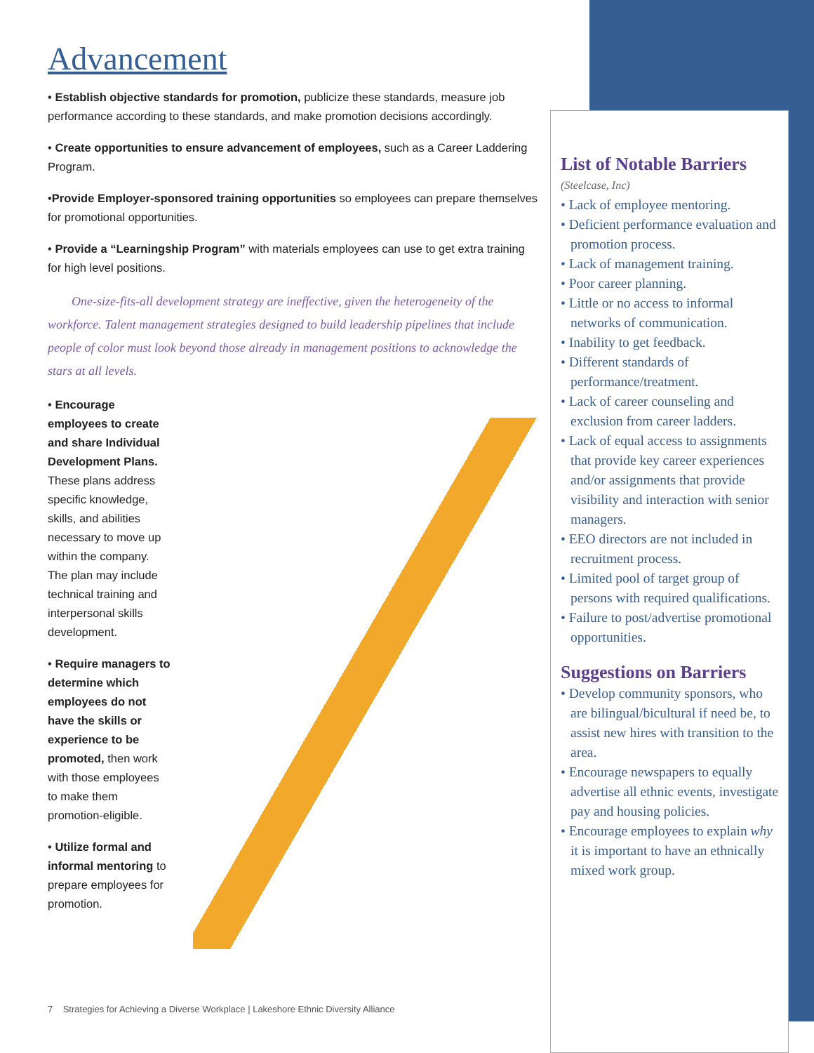Advancement
• Establish objective standards for promotion, publicize these standards, measure job performance according to these standards, and make promotion decisions accordingly.
• Create opportunities to ensure advancement of employees, such as a Career Laddering Program.
•Provide Employer-sponsored training opportunities so employees can prepare themselves for promotional opportunities.
• Provide a “Learningship Program” with materials employees can use to get extra training for high level positions.
One-size-fits-all development strategy are ineffective, given the heterogeneity of the workforce. Talent management strategies designed to build leadership pipelines that include people of color must look beyond those already in management positions to acknowledge the stars at all levels.
• Encourage employees to create and share Individual Development Plans. These plans address specific knowledge, skills, and abilities necessary to move up within the company. The plan may include technical training and interpersonal skills development.
• Require managers to determine which employees do not have the skills or experience to be promoted, then work with those employees to make them promotion-eligible.
• Utilize formal and informal mentoring to prepare employees for promotion.
7 Strategies for Achieving a Diverse Workplace | Lakeshore Ethnic Diversity Alliance
List of Notable Barriers
(Steelcase, Inc)
• Lack of employee mentoring.
• Deficient performance evaluation and promotion process.
• Lack of management training.
• Poor career planning.
• Little or no access to informal networks of communication.
• Inability to get feedback.
• Different standards of performance/treatment.
• Lack of career counseling and exclusion from career ladders.
• Lack of equal access to assignments that provide key career experiences and/or assignments that provide visibility and interaction with senior managers.
• EEO directors are not included in recruitment process.
• Limited pool of target group of persons with required qualifications.
• Failure to post/advertise promotional opportunities.
Suggestions on Barriers
• Develop community sponsors, who are bilingual/bicultural if need be, to assist new hires with transition to the area.
• Encourage newspapers to equally advertise all ethnic events, investigate pay and housing policies.
• Encourage employees to explain why it is important to have an ethnically mixed work group.